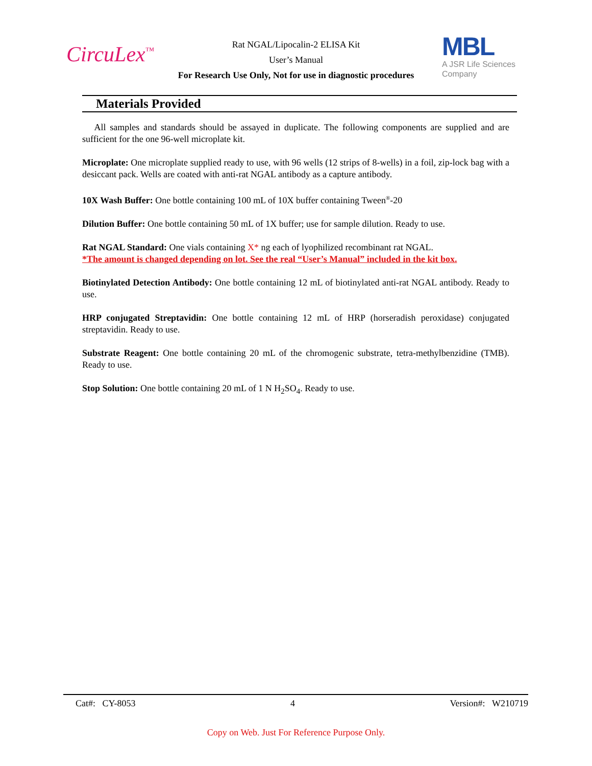CircuLex<sup>™</sup>
Rat NGAL/Lipocalin-2 ELISA Kit
User’s Manual
For Research Use Only, Not for use in diagnostic procedures
MBL
A JSR Life Sciences
Company
Materials Provided
All samples and standards should be assayed in duplicate. The following components are supplied and are sufficient for the one 96-well microplate kit.
Microplate: One microplate supplied ready to use, with 96 wells (12 strips of 8-wells) in a foil, zip-lock bag with a desiccant pack. Wells are coated with anti-rat NGAL antibody as a capture antibody.
10X Wash Buffer: One bottle containing 100 mL of 10X buffer containing Tween<sup>®</sup>-20
Dilution Buffer: One bottle containing 50 mL of 1X buffer; use for sample dilution. Ready to use.
Rat NGAL Standard: One vials containing X* ng each of lyophilized recombinant rat NGAL.
*The amount is changed depending on lot. See the real “User’s Manual” included in the kit box.
Biotinylated Detection Antibody: One bottle containing 12 mL of biotinylated anti-rat NGAL antibody. Ready to use.
HRP conjugated Streptavidin: One bottle containing 12 mL of HRP (horseradish peroxidase) conjugated streptavidin. Ready to use.
Substrate Reagent: One bottle containing 20 mL of the chromogenic substrate, tetra-methylbenzidine (TMB). Ready to use.
Stop Solution: One bottle containing 20 mL of 1 N H<sub>2</sub>SO<sub>4</sub>. Ready to use.
Cat#: CY-8053 4 Version#: W210719
Copy on Web. Just For Reference Purpose Only.